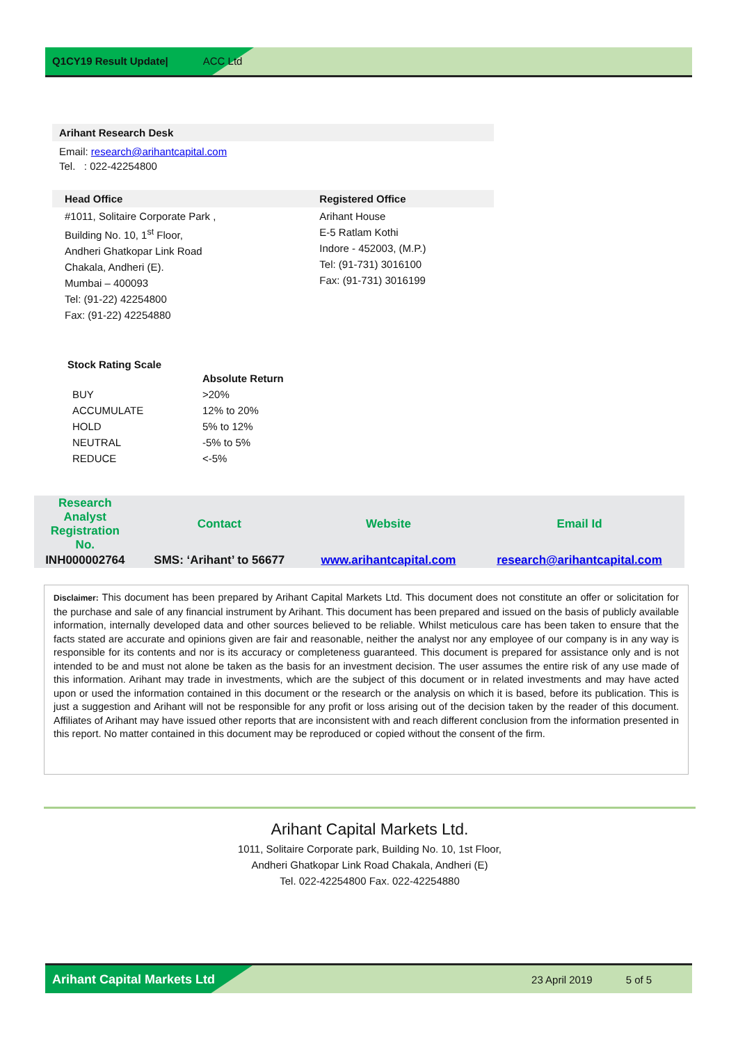Q1CY19 Result Update| ACC Ltd
Arihant Research Desk
Email: research@arihantcapital.com
Tel. : 022-42254800
| Head Office | Registered Office |
| --- | --- |
| #1011, Solitaire Corporate Park , Building No. 10, 1<sup>st</sup> Floor, Andheri Ghatkopar Link Road Chakala, Andheri (E). Mumbai – 400093 Tel: (91-22) 42254800 Fax: (91-22) 42254880 | Arihant House E-5 Ratlam Kothi Indore - 452003, (M.P.) Tel: (91-731) 3016100 Fax: (91-731) 3016199 |
Stock Rating Scale
| | Absolute Return |
| BUY | >20% |
| ACCUMULATE | 12% to 20% |
| HOLD | 5% to 12% |
| NEUTRAL | -5% to 5% |
| REDUCE | <-5% |
| Research Analyst Registration No. | Contact | Website | Email Id |
| --- | --- | --- | --- |
| INH000002764 | SMS: ‘Arihant’ to 56677 | www.arihantcapital.com | research@arihantcapital.com |
Disclaimer: This document has been prepared by Arihant Capital Markets Ltd. This document does not constitute an offer or solicitation for the purchase and sale of any financial instrument by Arihant. This document has been prepared and issued on the basis of publicly available information, internally developed data and other sources believed to be reliable. Whilst meticulous care has been taken to ensure that the facts stated are accurate and opinions given are fair and reasonable, neither the analyst nor any employee of our company is in any way is responsible for its contents and nor is its accuracy or completeness guaranteed. This document is prepared for assistance only and is not intended to be and must not alone be taken as the basis for an investment decision. The user assumes the entire risk of any use made of this information. Arihant may trade in investments, which are the subject of this document or in related investments and may have acted upon or used the information contained in this document or the research or the analysis on which it is based, before its publication. This is just a suggestion and Arihant will not be responsible for any profit or loss arising out of the decision taken by the reader of this document. Affiliates of Arihant may have issued other reports that are inconsistent with and reach different conclusion from the information presented in this report. No matter contained in this document may be reproduced or copied without the consent of the firm.
Arihant Capital Markets Ltd.
1011, Solitaire Corporate park, Building No. 10, 1st Floor,
Andheri Ghatkopar Link Road Chakala, Andheri (E)
Tel. 022-42254800 Fax. 022-42254880
Arihant Capital Markets Ltd 23 April 2019 5 of 5